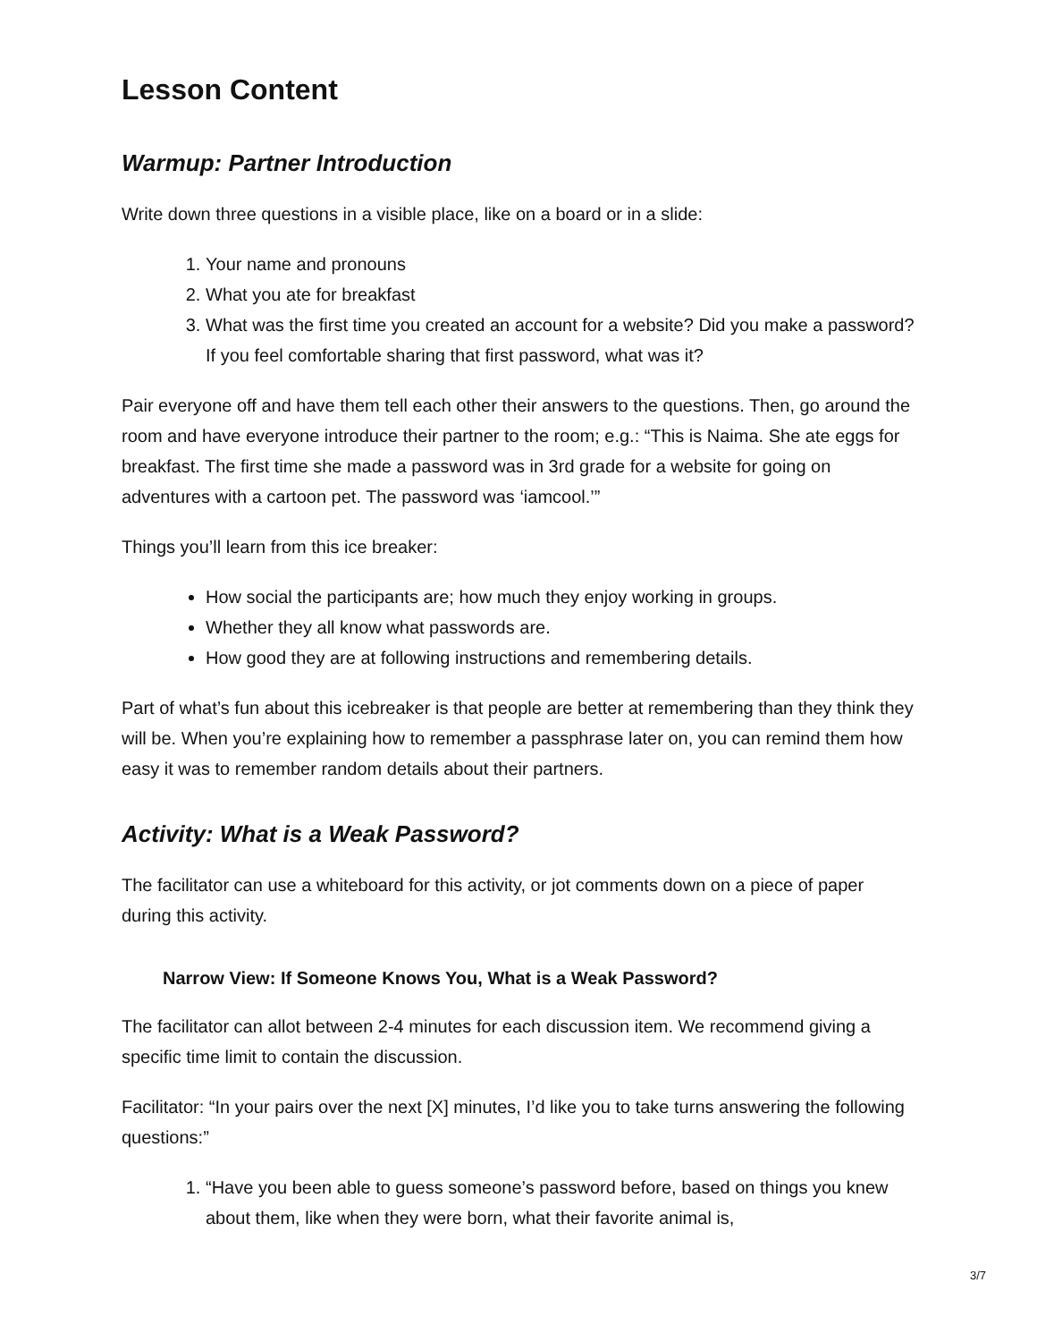Lesson Content
Warmup: Partner Introduction
Write down three questions in a visible place, like on a board or in a slide:
1. Your name and pronouns
2. What you ate for breakfast
3. What was the first time you created an account for a website? Did you make a password? If you feel comfortable sharing that first password, what was it?
Pair everyone off and have them tell each other their answers to the questions. Then, go around the room and have everyone introduce their partner to the room; e.g.: “This is Naima. She ate eggs for breakfast. The first time she made a password was in 3rd grade for a website for going on adventures with a cartoon pet. The password was ‘iamcool.’”
Things you’ll learn from this ice breaker:
How social the participants are; how much they enjoy working in groups.
Whether they all know what passwords are.
How good they are at following instructions and remembering details.
Part of what’s fun about this icebreaker is that people are better at remembering than they think they will be. When you’re explaining how to remember a passphrase later on, you can remind them how easy it was to remember random details about their partners.
Activity: What is a Weak Password?
The facilitator can use a whiteboard for this activity, or jot comments down on a piece of paper during this activity.
Narrow View: If Someone Knows You, What is a Weak Password?
The facilitator can allot between 2-4 minutes for each discussion item. We recommend giving a specific time limit to contain the discussion.
Facilitator: “In your pairs over the next [X] minutes, I’d like you to take turns answering the following questions:”
1. “Have you been able to guess someone’s password before, based on things you knew about them, like when they were born, what their favorite animal is,
3/7